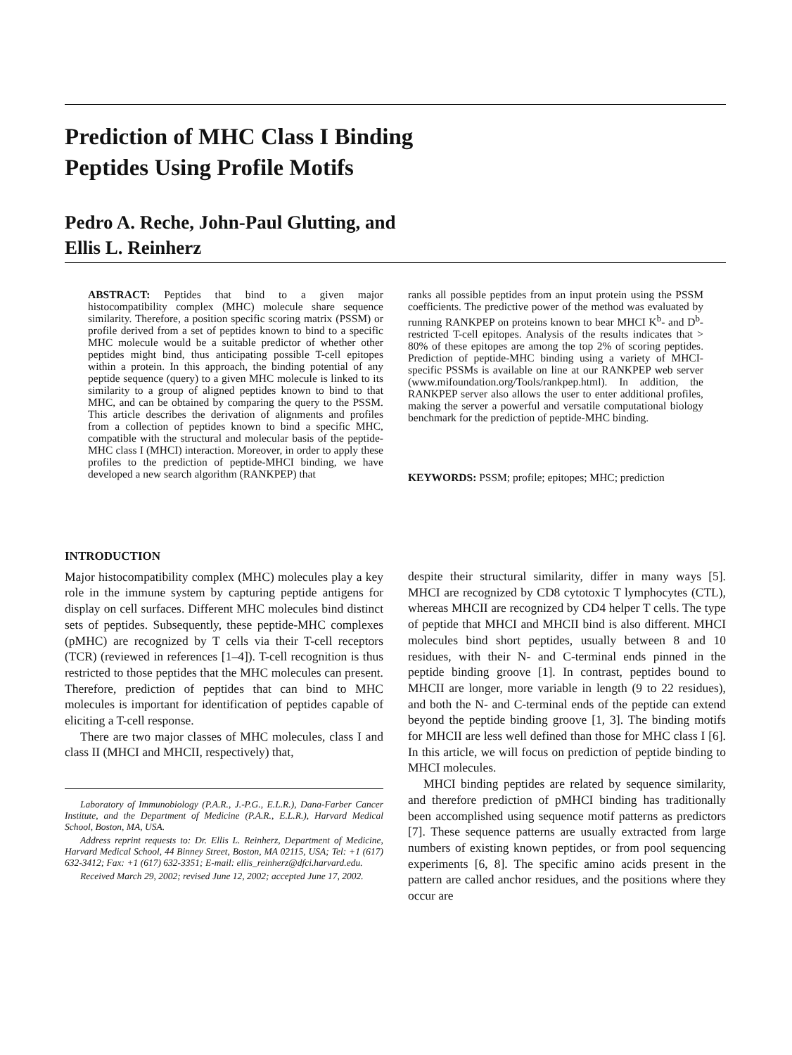Prediction of MHC Class I Binding
Peptides Using Profile Motifs
Pedro A. Reche, John-Paul Glutting, and
Ellis L. Reinherz
ABSTRACT: Peptides that bind to a given major histocompatibility complex (MHC) molecule share sequence similarity. Therefore, a position specific scoring matrix (PSSM) or profile derived from a set of peptides known to bind to a specific MHC molecule would be a suitable predictor of whether other peptides might bind, thus anticipating possible T-cell epitopes within a protein. In this approach, the binding potential of any peptide sequence (query) to a given MHC molecule is linked to its similarity to a group of aligned peptides known to bind to that MHC, and can be obtained by comparing the query to the PSSM. This article describes the derivation of alignments and profiles from a collection of peptides known to bind a specific MHC, compatible with the structural and molecular basis of the peptide-MHC class I (MHCI) interaction. Moreover, in order to apply these profiles to the prediction of peptide-MHCI binding, we have developed a new search algorithm (RANKPEP) that
ranks all possible peptides from an input protein using the PSSM coefficients. The predictive power of the method was evaluated by running RANKPEP on proteins known to bear MHCI K<sup>b</sup>- and D<sup>b</sup>-restricted T-cell epitopes. Analysis of the results indicates that > 80% of these epitopes are among the top 2% of scoring peptides. Prediction of peptide-MHC binding using a variety of MHCI-specific PSSMs is available on line at our RANKPEP web server (www.mifoundation.org/Tools/rankpep.html). In addition, the RANKPEP server also allows the user to enter additional profiles, making the server a powerful and versatile computational biology benchmark for the prediction of peptide-MHC binding.
KEYWORDS: PSSM; profile; epitopes; MHC; prediction
INTRODUCTION
Major histocompatibility complex (MHC) molecules play a key role in the immune system by capturing peptide antigens for display on cell surfaces. Different MHC molecules bind distinct sets of peptides. Subsequently, these peptide-MHC complexes (pMHC) are recognized by T cells via their T-cell receptors (TCR) (reviewed in references [1–4]). T-cell recognition is thus restricted to those peptides that the MHC molecules can present. Therefore, prediction of peptides that can bind to MHC molecules is important for identification of peptides capable of eliciting a T-cell response.
There are two major classes of MHC molecules, class I and class II (MHCI and MHCII, respectively) that,
Laboratory of Immunobiology (P.A.R., J.-P.G., E.L.R.), Dana-Farber Cancer Institute, and the Department of Medicine (P.A.R., E.L.R.), Harvard Medical School, Boston, MA, USA.
Address reprint requests to: Dr. Ellis L. Reinherz, Department of Medicine, Harvard Medical School, 44 Binney Street, Boston, MA 02115, USA; Tel: +1 (617) 632-3412; Fax: +1 (617) 632-3351; E-mail: ellis_reinherz@dfci.harvard.edu.
Received March 29, 2002; revised June 12, 2002; accepted June 17, 2002.
despite their structural similarity, differ in many ways [5]. MHCI are recognized by CD8 cytotoxic T lymphocytes (CTL), whereas MHCII are recognized by CD4 helper T cells. The type of peptide that MHCI and MHCII bind is also different. MHCI molecules bind short peptides, usually between 8 and 10 residues, with their N- and C-terminal ends pinned in the peptide binding groove [1]. In contrast, peptides bound to MHCII are longer, more variable in length (9 to 22 residues), and both the N- and C-terminal ends of the peptide can extend beyond the peptide binding groove [1, 3]. The binding motifs for MHCII are less well defined than those for MHC class I [6]. In this article, we will focus on prediction of peptide binding to MHCI molecules.
MHCI binding peptides are related by sequence similarity, and therefore prediction of pMHCI binding has traditionally been accomplished using sequence motif patterns as predictors [7]. These sequence patterns are usually extracted from large numbers of existing known peptides, or from pool sequencing experiments [6, 8]. The specific amino acids present in the pattern are called anchor residues, and the positions where they occur are